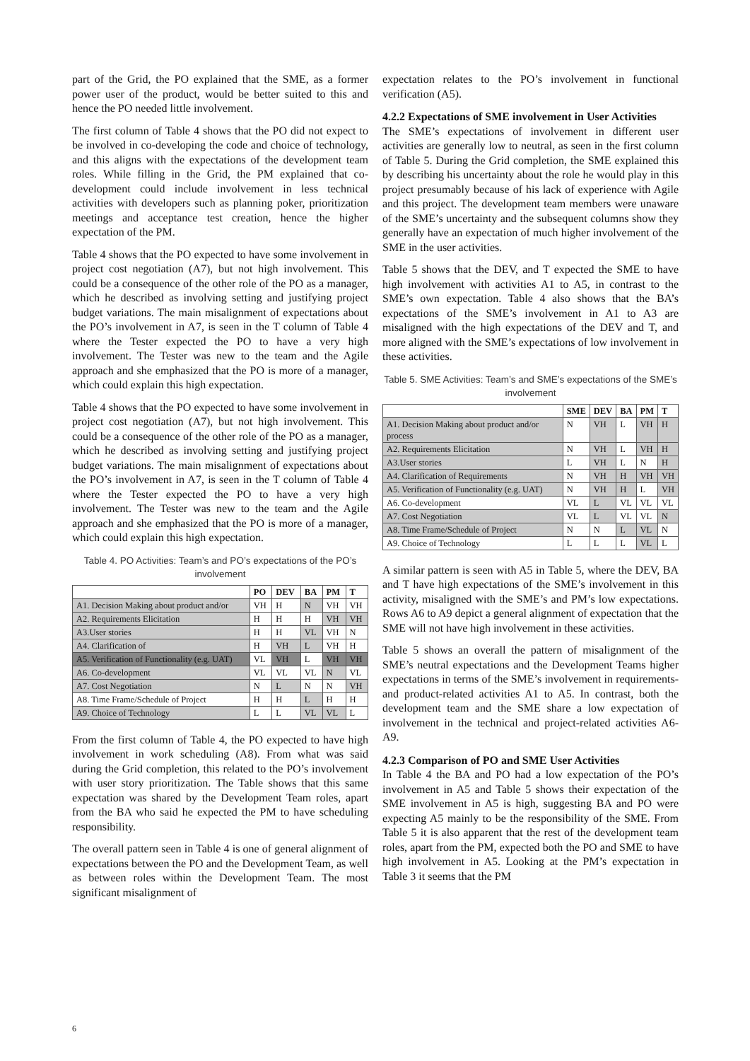part of the Grid, the PO explained that the SME, as a former power user of the product, would be better suited to this and hence the PO needed little involvement.
The first column of Table 4 shows that the PO did not expect to be involved in co-developing the code and choice of technology, and this aligns with the expectations of the development team roles. While filling in the Grid, the PM explained that co-development could include involvement in less technical activities with developers such as planning poker, prioritization meetings and acceptance test creation, hence the higher expectation of the PM.
Table 4 shows that the PO expected to have some involvement in project cost negotiation (A7), but not high involvement. This could be a consequence of the other role of the PO as a manager, which he described as involving setting and justifying project budget variations. The main misalignment of expectations about the PO’s involvement in A7, is seen in the T column of Table 4 where the Tester expected the PO to have a very high involvement. The Tester was new to the team and the Agile approach and she emphasized that the PO is more of a manager, which could explain this high expectation.
Table 4 shows that the PO expected to have some involvement in project cost negotiation (A7), but not high involvement. This could be a consequence of the other role of the PO as a manager, which he described as involving setting and justifying project budget variations. The main misalignment of expectations about the PO’s involvement in A7, is seen in the T column of Table 4 where the Tester expected the PO to have a very high involvement. The Tester was new to the team and the Agile approach and she emphasized that the PO is more of a manager, which could explain this high expectation.
Table 4. PO Activities: Team’s and PO’s expectations of the PO’s involvement
| | PO | DEV | BA | PM | T |
| --- | --- | --- | --- | --- | --- |
| A1. Decision Making about product and/or | VH | H | N | VH | VH |
| A2. Requirements Elicitation | H | H | H | VH | VH |
| A3.User stories | H | H | VL | VH | N |
| A4. Clarification of | H | VH | L | VH | H |
| A5. Verification of Functionality (e.g. UAT) | VL | VH | L | VH | VH |
| A6. Co-development | VL | VL | VL | N | VL |
| A7. Cost Negotiation | N | L | N | N | VH |
| A8. Time Frame/Schedule of Project | H | H | L | H | H |
| A9. Choice of Technology | L | L | VL | VL | L |
From the first column of Table 4, the PO expected to have high involvement in work scheduling (A8). From what was said during the Grid completion, this related to the PO’s involvement with user story prioritization. The Table shows that this same expectation was shared by the Development Team roles, apart from the BA who said he expected the PM to have scheduling responsibility.
The overall pattern seen in Table 4 is one of general alignment of expectations between the PO and the Development Team, as well as between roles within the Development Team. The most significant misalignment of
expectation relates to the PO’s involvement in functional verification (A5).
4.2.2 Expectations of SME involvement in User Activities
The SME’s expectations of involvement in different user activities are generally low to neutral, as seen in the first column of Table 5. During the Grid completion, the SME explained this by describing his uncertainty about the role he would play in this project presumably because of his lack of experience with Agile and this project. The development team members were unaware of the SME’s uncertainty and the subsequent columns show they generally have an expectation of much higher involvement of the SME in the user activities.
Table 5 shows that the DEV, and T expected the SME to have high involvement with activities A1 to A5, in contrast to the SME’s own expectation. Table 4 also shows that the BA’s expectations of the SME’s involvement in A1 to A3 are misaligned with the high expectations of the DEV and T, and more aligned with the SME’s expectations of low involvement in these activities.
Table 5. SME Activities: Team’s and SME’s expectations of the SME’s involvement
| | SME | DEV | BA | PM | T |
| --- | --- | --- | --- | --- | --- |
| A1. Decision Making about product and/or process | N | VH | L | VH | H |
| A2. Requirements Elicitation | N | VH | L | VH | H |
| A3.User stories | L | VH | L | N | H |
| A4. Clarification of Requirements | N | VH | H | VH | VH |
| A5. Verification of Functionality (e.g. UAT) | N | VH | H | L | VH |
| A6. Co-development | VL | L | VL | VL | VL |
| A7. Cost Negotiation | VL | L | VL | VL | N |
| A8. Time Frame/Schedule of Project | N | N | L | VL | N |
| A9. Choice of Technology | L | L | L | VL | L |
A similar pattern is seen with A5 in Table 5, where the DEV, BA and T have high expectations of the SME’s involvement in this activity, misaligned with the SME’s and PM’s low expectations. Rows A6 to A9 depict a general alignment of expectation that the SME will not have high involvement in these activities.
Table 5 shows an overall the pattern of misalignment of the SME’s neutral expectations and the Development Teams higher expectations in terms of the SME’s involvement in requirements- and product-related activities A1 to A5. In contrast, both the development team and the SME share a low expectation of involvement in the technical and project-related activities A6-A9.
4.2.3 Comparison of PO and SME User Activities
In Table 4 the BA and PO had a low expectation of the PO’s involvement in A5 and Table 5 shows their expectation of the SME involvement in A5 is high, suggesting BA and PO were expecting A5 mainly to be the responsibility of the SME. From Table 5 it is also apparent that the rest of the development team roles, apart from the PM, expected both the PO and SME to have high involvement in A5. Looking at the PM’s expectation in Table 3 it seems that the PM
6